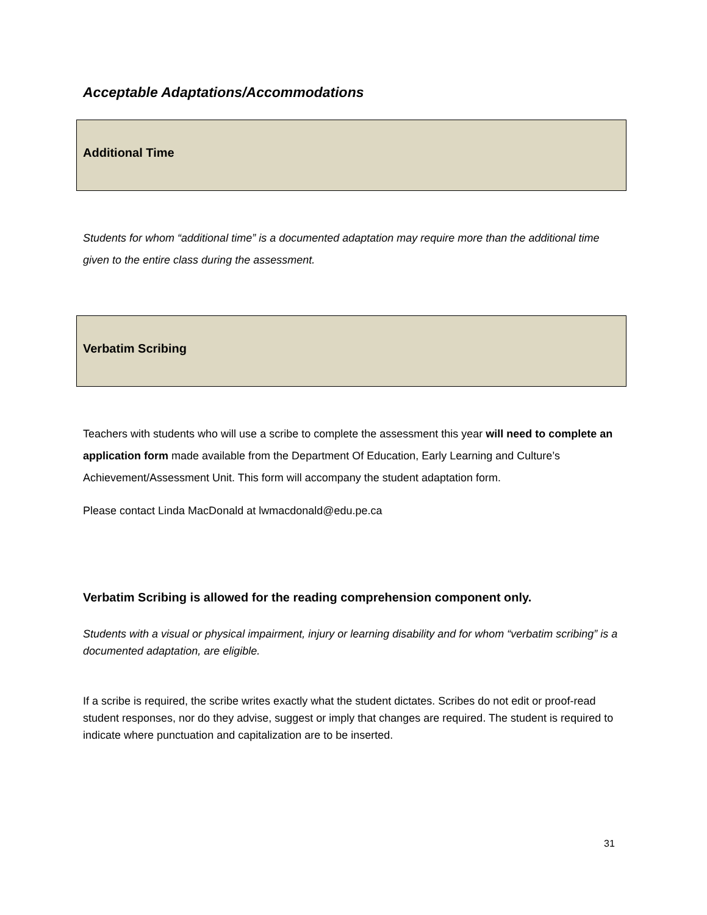Acceptable Adaptations/Accommodations
Additional Time
Students for whom “additional time” is a documented adaptation may require more than the additional time given to the entire class during the assessment.
Verbatim Scribing
Teachers with students who will use a scribe to complete the assessment this year will need to complete an application form made available from the Department Of Education, Early Learning and Culture’s Achievement/Assessment Unit. This form will accompany the student adaptation form.
Please contact Linda MacDonald at lwmacdonald@edu.pe.ca
Verbatim Scribing is allowed for the reading comprehension component only.
Students with a visual or physical impairment, injury or learning disability and for whom “verbatim scribing” is a documented adaptation, are eligible.
If a scribe is required, the scribe writes exactly what the student dictates. Scribes do not edit or proof-read student responses, nor do they advise, suggest or imply that changes are required. The student is required to indicate where punctuation and capitalization are to be inserted.
31